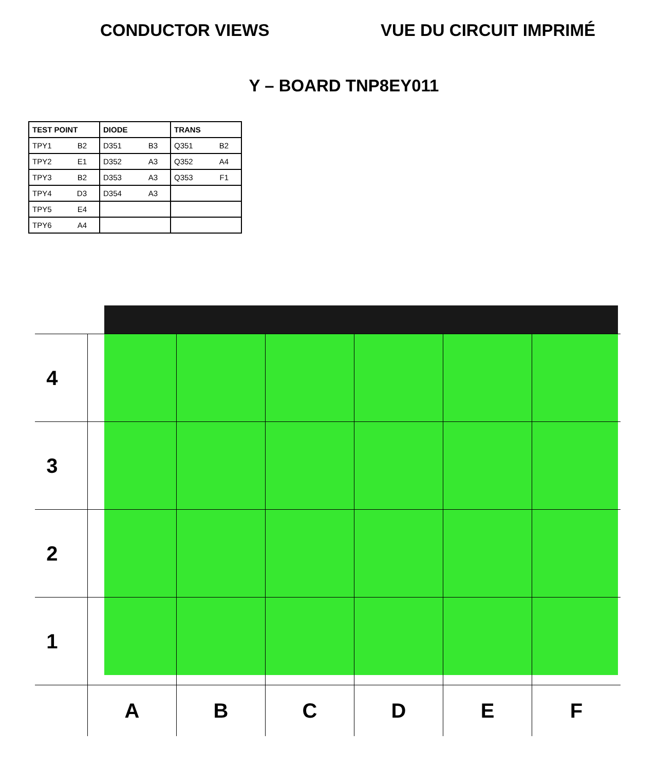CONDUCTOR VIEWS VUE DU CIRCUIT IMPRIMÉ
Y – BOARD TNP8EY011
| TEST POINT | DIODE | TRANS |
| --- | --- | --- |
| TPY1 B2 | D351 B3 | Q351 B2 |
| TPY2 E1 | D352 A3 | Q352 A4 |
| TPY3 B2 | D353 A3 | Q353 F1 |
| TPY4 D3 | D354 A3 | |
| TPY5 E4 | | |
| TPY6 A4 | | |
4
3
2
1
A
B
C
D
E
F